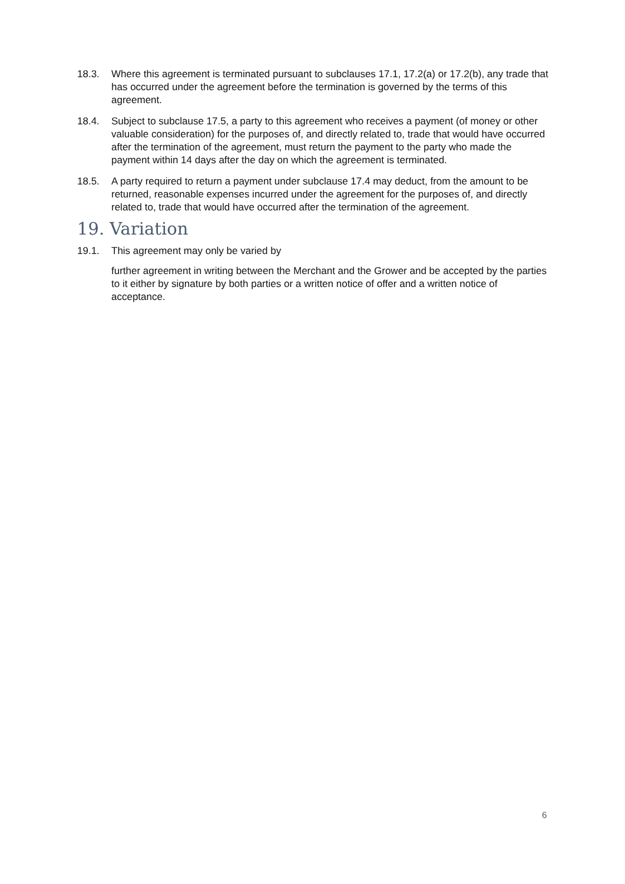18.3. Where this agreement is terminated pursuant to subclauses 17.1, 17.2(a) or 17.2(b), any trade that has occurred under the agreement before the termination is governed by the terms of this agreement.
18.4. Subject to subclause 17.5, a party to this agreement who receives a payment (of money or other valuable consideration) for the purposes of, and directly related to, trade that would have occurred after the termination of the agreement, must return the payment to the party who made the payment within 14 days after the day on which the agreement is terminated.
18.5. A party required to return a payment under subclause 17.4 may deduct, from the amount to be returned, reasonable expenses incurred under the agreement for the purposes of, and directly related to, trade that would have occurred after the termination of the agreement.
19. Variation
19.1. This agreement may only be varied by
further agreement in writing between the Merchant and the Grower and be accepted by the parties to it either by signature by both parties or a written notice of offer and a written notice of acceptance.
6